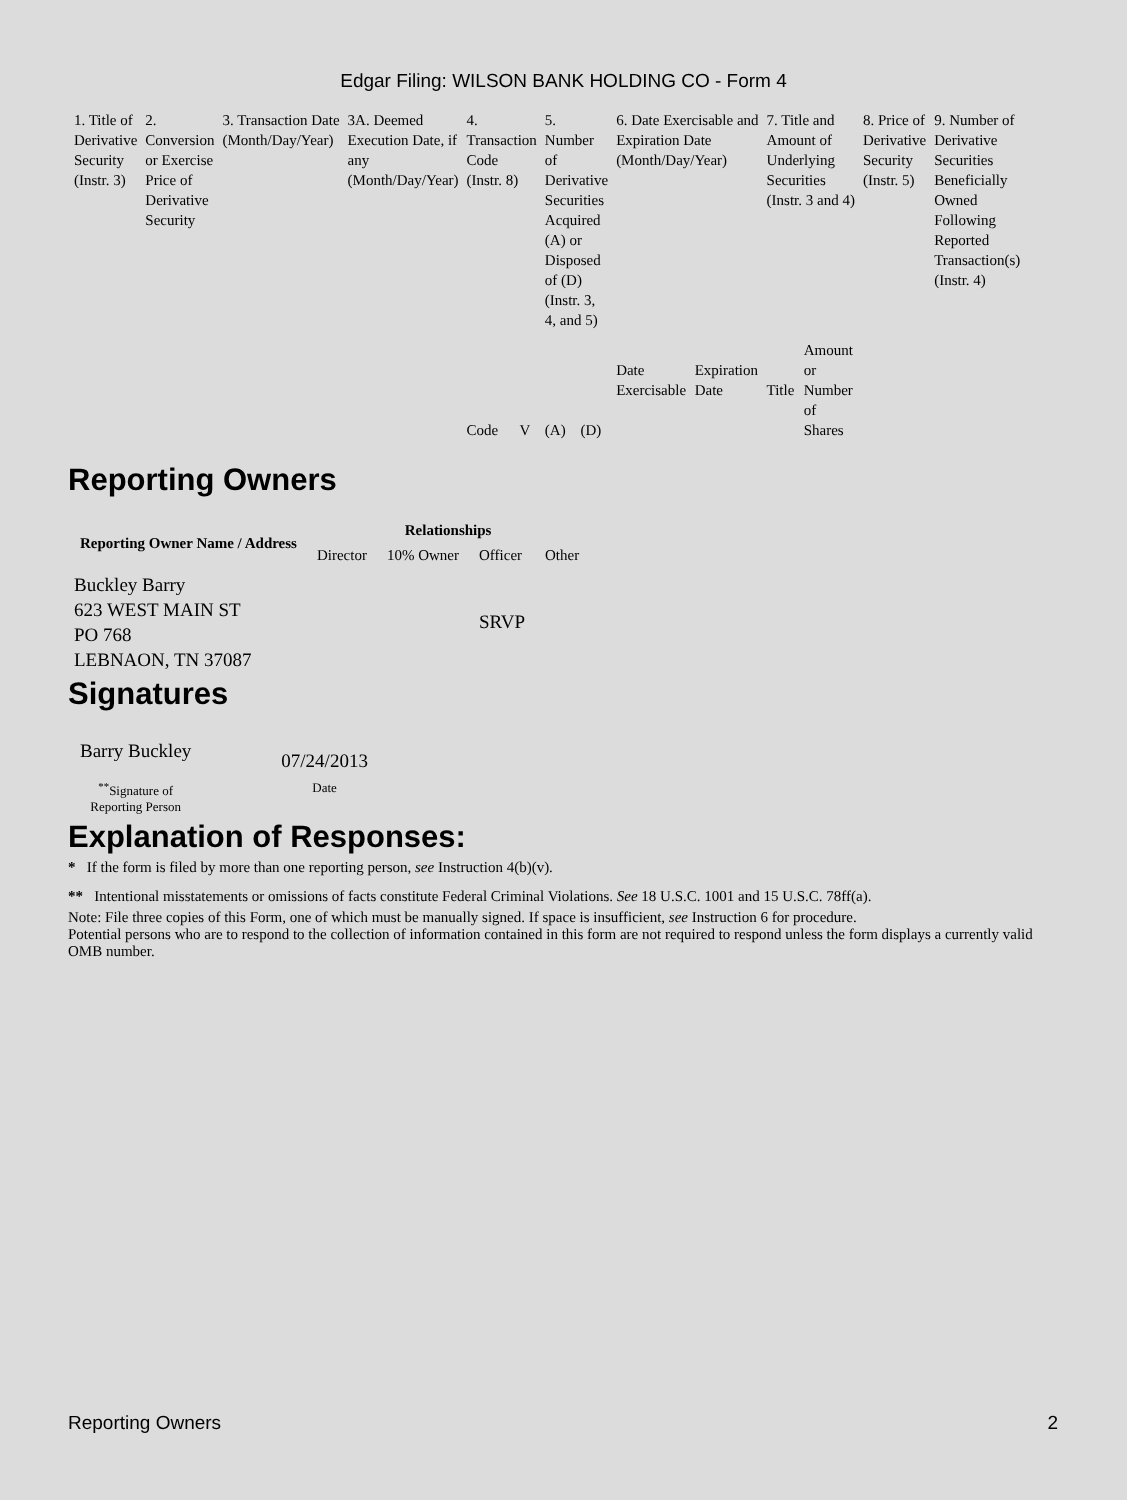Edgar Filing: WILSON BANK HOLDING CO - Form 4
| 1. Title of Derivative Security (Instr. 3) | 2. Conversion or Exercise Price of Derivative Security | 3. Transaction Date (Month/Day/Year) | 3A. Deemed Execution Date, if any (Month/Day/Year) | 4. Transaction Code (Instr. 8) | | 5. Number of Derivative Securities Acquired (A) or Disposed of (D) (Instr. 3, 4, and 5) | | 6. Date Exercisable and Expiration Date (Month/Day/Year) | | 7. Title and Amount of Underlying Securities (Instr. 3 and 4) | | 8. Price of Derivative Security (Instr. 5) | 9. Number of Derivative Securities Beneficially Owned Following Reported Transaction(s) (Instr. 4) |
| | | | | Code | V | (A) | (D) | Date Exercisable | Expiration Date | Title | Amount or Number of Shares | | |
Reporting Owners
| Reporting Owner Name / Address | Relationships | | | |
| --- | --- | --- | --- | --- |
| | Director | 10% Owner | Officer | Other |
| Buckley Barry 623 WEST MAIN ST PO 768 LEBNAON, TN 37087 | | | SRVP | |
Signatures
| Barry Buckley | 07/24/2013 |
| <sup>**</sup> Signature of Reporting Person | Date |
Explanation of Responses:
* If the form is filed by more than one reporting person, see Instruction 4(b)(v).
** Intentional misstatements or omissions of facts constitute Federal Criminal Violations. See 18 U.S.C. 1001 and 15 U.S.C. 78ff(a).
Note: File three copies of this Form, one of which must be manually signed. If space is insufficient, see Instruction 6 for procedure.
Potential persons who are to respond to the collection of information contained in this form are not required to respond unless the form displays a currently valid OMB number.
Reporting Owners 2